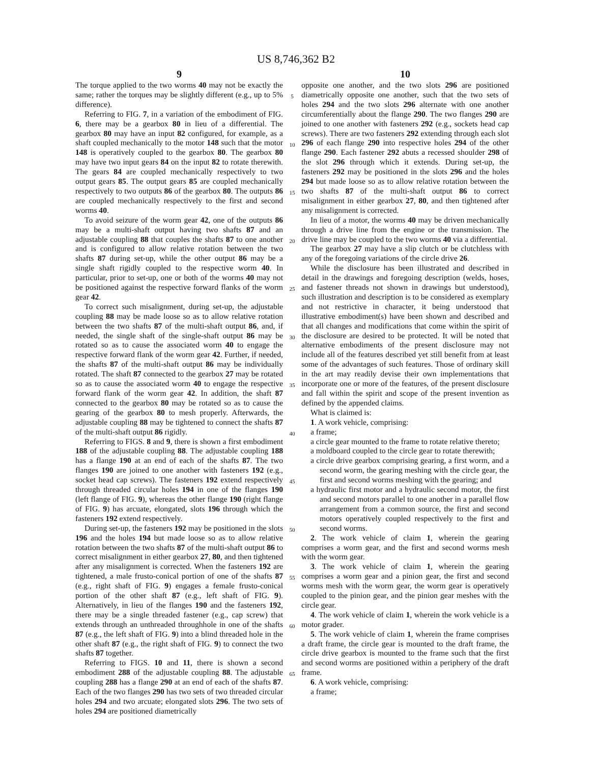US 8,746,362 B2
9
The torque applied to the two worms 40 may not be exactly the same; rather the torques may be slightly different (e.g., up to 5% difference).
Referring to FIG. 7, in a variation of the embodiment of FIG. 6, there may be a gearbox 80 in lieu of a differential. The gearbox 80 may have an input 82 configured, for example, as a shaft coupled mechanically to the motor 148 such that the motor 148 is operatively coupled to the gearbox 80. The gearbox 80 may have two input gears 84 on the input 82 to rotate therewith. The gears 84 are coupled mechanically respectively to two output gears 85. The output gears 85 are coupled mechanically respectively to two outputs 86 of the gearbox 80. The outputs 86 are coupled mechanically respectively to the first and second worms 40.
To avoid seizure of the worm gear 42, one of the outputs 86 may be a multi-shaft output having two shafts 87 and an adjustable coupling 88 that couples the shafts 87 to one another and is configured to allow relative rotation between the two shafts 87 during set-up, while the other output 86 may be a single shaft rigidly coupled to the respective worm 40. In particular, prior to set-up, one or both of the worms 40 may not be positioned against the respective forward flanks of the worm gear 42.
To correct such misalignment, during set-up, the adjustable coupling 88 may be made loose so as to allow relative rotation between the two shafts 87 of the multi-shaft output 86, and, if needed, the single shaft of the single-shaft output 86 may be rotated so as to cause the associated worm 40 to engage the respective forward flank of the worm gear 42. Further, if needed, the shafts 87 of the multi-shaft output 86 may be individually rotated. The shaft 87 connected to the gearbox 27 may be rotated so as to cause the associated worm 40 to engage the respective forward flank of the worm gear 42. In addition, the shaft 87 connected to the gearbox 80 may be rotated so as to cause the gearing of the gearbox 80 to mesh properly. Afterwards, the adjustable coupling 88 may be tightened to connect the shafts 87 of the multi-shaft output 86 rigidly.
Referring to FIGS. 8 and 9, there is shown a first embodiment 188 of the adjustable coupling 88. The adjustable coupling 188 has a flange 190 at an end of each of the shafts 87. The two flanges 190 are joined to one another with fasteners 192 (e.g., socket head cap screws). The fasteners 192 extend respectively through threaded circular holes 194 in one of the flanges 190 (left flange of FIG. 9), whereas the other flange 190 (right flange of FIG. 9) has arcuate, elongated, slots 196 through which the fasteners 192 extend respectively.
During set-up, the fasteners 192 may be positioned in the slots 196 and the holes 194 but made loose so as to allow relative rotation between the two shafts 87 of the multi-shaft output 86 to correct misalignment in either gearbox 27, 80, and then tightened after any misalignment is corrected. When the fasteners 192 are tightened, a male frusto-conical portion of one of the shafts 87 (e.g., right shaft of FIG. 9) engages a female frusto-conical portion of the other shaft 87 (e.g., left shaft of FIG. 9). Alternatively, in lieu of the flanges 190 and the fasteners 192, there may be a single threaded fastener (e.g., cap screw) that extends through an unthreaded throughhole in one of the shafts 87 (e.g., the left shaft of FIG. 9) into a blind threaded hole in the other shaft 87 (e.g., the right shaft of FIG. 9) to connect the two shafts 87 together.
Referring to FIGS. 10 and 11, there is shown a second embodiment 288 of the adjustable coupling 88. The adjustable coupling 288 has a flange 290 at an end of each of the shafts 87. Each of the two flanges 290 has two sets of two threaded circular holes 294 and two arcuate; elongated slots 296. The two sets of holes 294 are positioned diametrically
5
10
15
20
25
30
35
40
45
50
55
60
65
10
opposite one another, and the two slots 296 are positioned diametrically opposite one another, such that the two sets of holes 294 and the two slots 296 alternate with one another circumferentially about the flange 290. The two flanges 290 are joined to one another with fasteners 292 (e.g., sockets head cap screws). There are two fasteners 292 extending through each slot 296 of each flange 290 into respective holes 294 of the other flange 290. Each fastener 292 abuts a recessed shoulder 298 of the slot 296 through which it extends. During set-up, the fasteners 292 may be positioned in the slots 296 and the holes 294 but made loose so as to allow relative rotation between the two shafts 87 of the multi-shaft output 86 to correct misalignment in either gearbox 27, 80, and then tightened after any misalignment is corrected.
In lieu of a motor, the worms 40 may be driven mechanically through a drive line from the engine or the transmission. The drive line may be coupled to the two worms 40 via a differential.
The gearbox 27 may have a slip clutch or be clutchless with any of the foregoing variations of the circle drive 26.
While the disclosure has been illustrated and described in detail in the drawings and foregoing description (welds, hoses, and fastener threads not shown in drawings but understood), such illustration and description is to be considered as exemplary and not restrictive in character, it being understood that illustrative embodiment(s) have been shown and described and that all changes and modifications that come within the spirit of the disclosure are desired to be protected. It will be noted that alternative embodiments of the present disclosure may not include all of the features described yet still benefit from at least some of the advantages of such features. Those of ordinary skill in the art may readily devise their own implementations that incorporate one or more of the features, of the present disclosure and fall within the spirit and scope of the present invention as defined by the appended claims.
What is claimed is:
1. A work vehicle, comprising:
a frame;
a circle gear mounted to the frame to rotate relative thereto;
a moldboard coupled to the circle gear to rotate therewith;
a circle drive gearbox comprising gearing, a first worm, and a second worm, the gearing meshing with the circle gear, the first and second worms meshing with the gearing; and
a hydraulic first motor and a hydraulic second motor, the first and second motors parallel to one another in a parallel flow arrangement from a common source, the first and second motors operatively coupled respectively to the first and second worms.
2. The work vehicle of claim 1, wherein the gearing comprises a worm gear, and the first and second worms mesh with the worm gear.
3. The work vehicle of claim 1, wherein the gearing comprises a worm gear and a pinion gear, the first and second worms mesh with the worm gear, the worm gear is operatively coupled to the pinion gear, and the pinion gear meshes with the circle gear.
4. The work vehicle of claim 1, wherein the work vehicle is a motor grader.
5. The work vehicle of claim 1, wherein the frame comprises a draft frame, the circle gear is mounted to the draft frame, the circle drive gearbox is mounted to the frame such that the first and second worms are positioned within a periphery of the draft frame.
6. A work vehicle, comprising:
a frame;